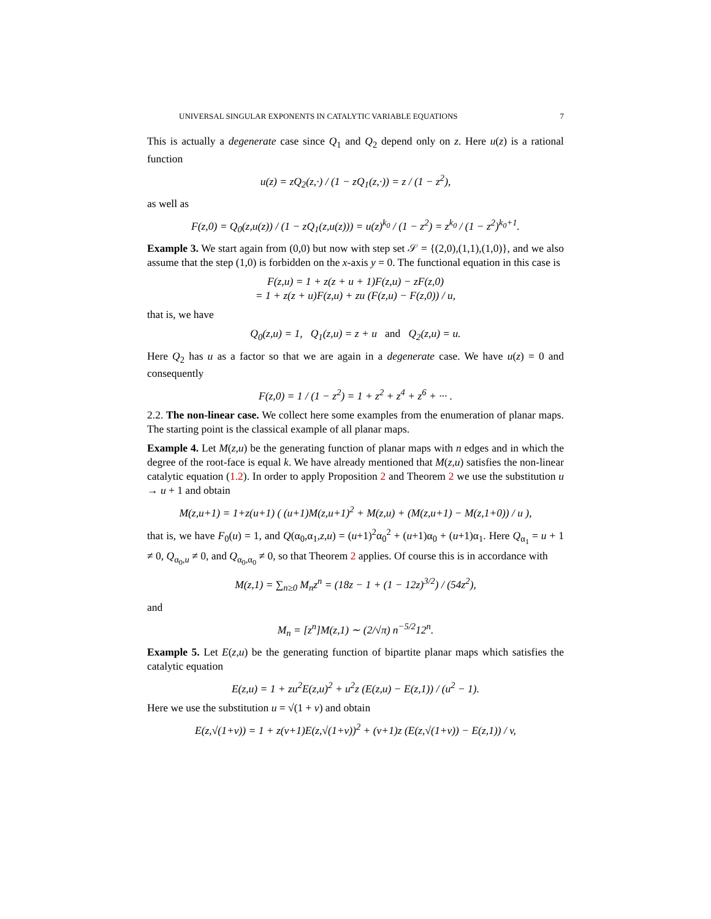UNIVERSAL SINGULAR EXPONENTS IN CATALYTIC VARIABLE EQUATIONS 7
This is actually a degenerate case since Q<sub>1</sub> and Q<sub>2</sub> depend only on z. Here u(z) is a rational function
u(z) = zQ<sub>2</sub>(z,·) / (1 − zQ<sub>1</sub>(z,·)) = z / (1 − z<sup>2</sup>),
as well as
F(z,0) = Q<sub>0</sub>(z,u(z)) / (1 − zQ<sub>1</sub>(z,u(z))) = u(z)<sup>k<sub>0</sub></sup> / (1 − z<sup>2</sup>) = z<sup>k<sub>0</sub></sup> / (1 − z<sup>2</sup>)<sup>k<sub>0</sub>+1</sup>.
Example 3. We start again from (0,0) but now with step set 𝒮 = {(2,0),(1,1),(1,0)}, and we also assume that the step (1,0) is forbidden on the x-axis y = 0. The functional equation in this case is
F(z,u) = 1 + z(z + u + 1)F(z,u) − zF(z,0)
= 1 + z(z + u)F(z,u) + zu (F(z,u) − F(z,0)) / u,
that is, we have
Q<sub>0</sub>(z,u) = 1, Q<sub>1</sub>(z,u) = z + u and Q<sub>2</sub>(z,u) = u.
Here Q<sub>2</sub> has u as a factor so that we are again in a degenerate case. We have u(z) = 0 and consequently
F(z,0) = 1 / (1 − z<sup>2</sup>) = 1 + z<sup>2</sup> + z<sup>4</sup> + z<sup>6</sup> + ··· .
2.2. The non-linear case. We collect here some examples from the enumeration of planar maps. The starting point is the classical example of all planar maps.
Example 4. Let M(z,u) be the generating function of planar maps with n edges and in which the degree of the root-face is equal k. We have already mentioned that M(z,u) satisfies the non-linear catalytic equation (1.2). In order to apply Proposition 2 and Theorem 2 we use the substitution u → u + 1 and obtain
M(z,u+1) = 1+z(u+1) ( (u+1)M(z,u+1)<sup>2</sup> + M(z,u) + (M(z,u+1) − M(z,1+0)) / u ),
that is, we have F<sub>0</sub>(u) = 1, and Q(α<sub>0</sub>,α<sub>1</sub>,z,u) = (u+1)<sup>2</sup>α<sub>0</sub><sup>2</sup> + (u+1)α<sub>0</sub> + (u+1)α<sub>1</sub>. Here Q<sub>α<sub>1</sub></sub> = u + 1 ≠ 0, Q<sub>α<sub>0</sub>,u</sub> ≠ 0, and Q<sub>α<sub>0</sub>,α<sub>0</sub></sub> ≠ 0, so that Theorem 2 applies. Of course this is in accordance with
M(z,1) = ∑<sub>n≥0</sub> M<sub>n</sub>z<sup>n</sup> = (18z − 1 + (1 − 12z)<sup>3/2</sup>) / (54z<sup>2</sup>),
and
M<sub>n</sub> = [z<sup>n</sup>]M(z,1) ∼ (2/√π) n<sup>−5/2</sup>12<sup>n</sup>.
Example 5. Let E(z,u) be the generating function of bipartite planar maps which satisfies the catalytic equation
E(z,u) = 1 + zu<sup>2</sup>E(z,u)<sup>2</sup> + u<sup>2</sup>z (E(z,u) − E(z,1)) / (u<sup>2</sup> − 1).
Here we use the substitution u = √(1 + v) and obtain
E(z,√(1+v)) = 1 + z(v+1)E(z,√(1+v))<sup>2</sup> + (v+1)z (E(z,√(1+v)) − E(z,1)) / v,